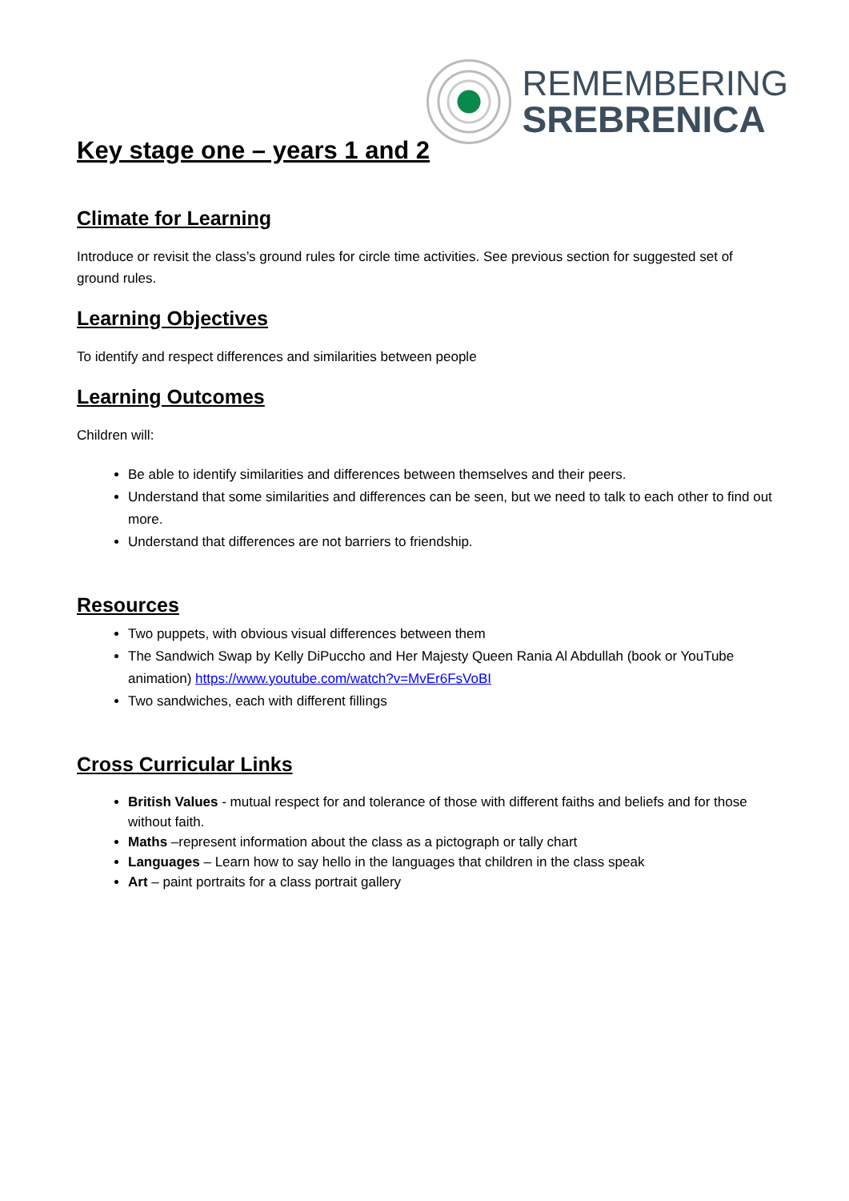REMEMBERING
SREBRENICA
Key stage one – years 1 and 2
Climate for Learning
Introduce or revisit the class’s ground rules for circle time activities. See previous section for suggested set of ground rules.
Learning Objectives
To identify and respect differences and similarities between people
Learning Outcomes
Children will:
Be able to identify similarities and differences between themselves and their peers.
Understand that some similarities and differences can be seen, but we need to talk to each other to find out more.
Understand that differences are not barriers to friendship.
Resources
Two puppets, with obvious visual differences between them
The Sandwich Swap by Kelly DiPuccho and Her Majesty Queen Rania Al Abdullah (book or YouTube animation) https://www.youtube.com/watch?v=MvEr6FsVoBI
Two sandwiches, each with different fillings
Cross Curricular Links
British Values - mutual respect for and tolerance of those with different faiths and beliefs and for those without faith.
Maths –represent information about the class as a pictograph or tally chart
Languages – Learn how to say hello in the languages that children in the class speak
Art – paint portraits for a class portrait gallery